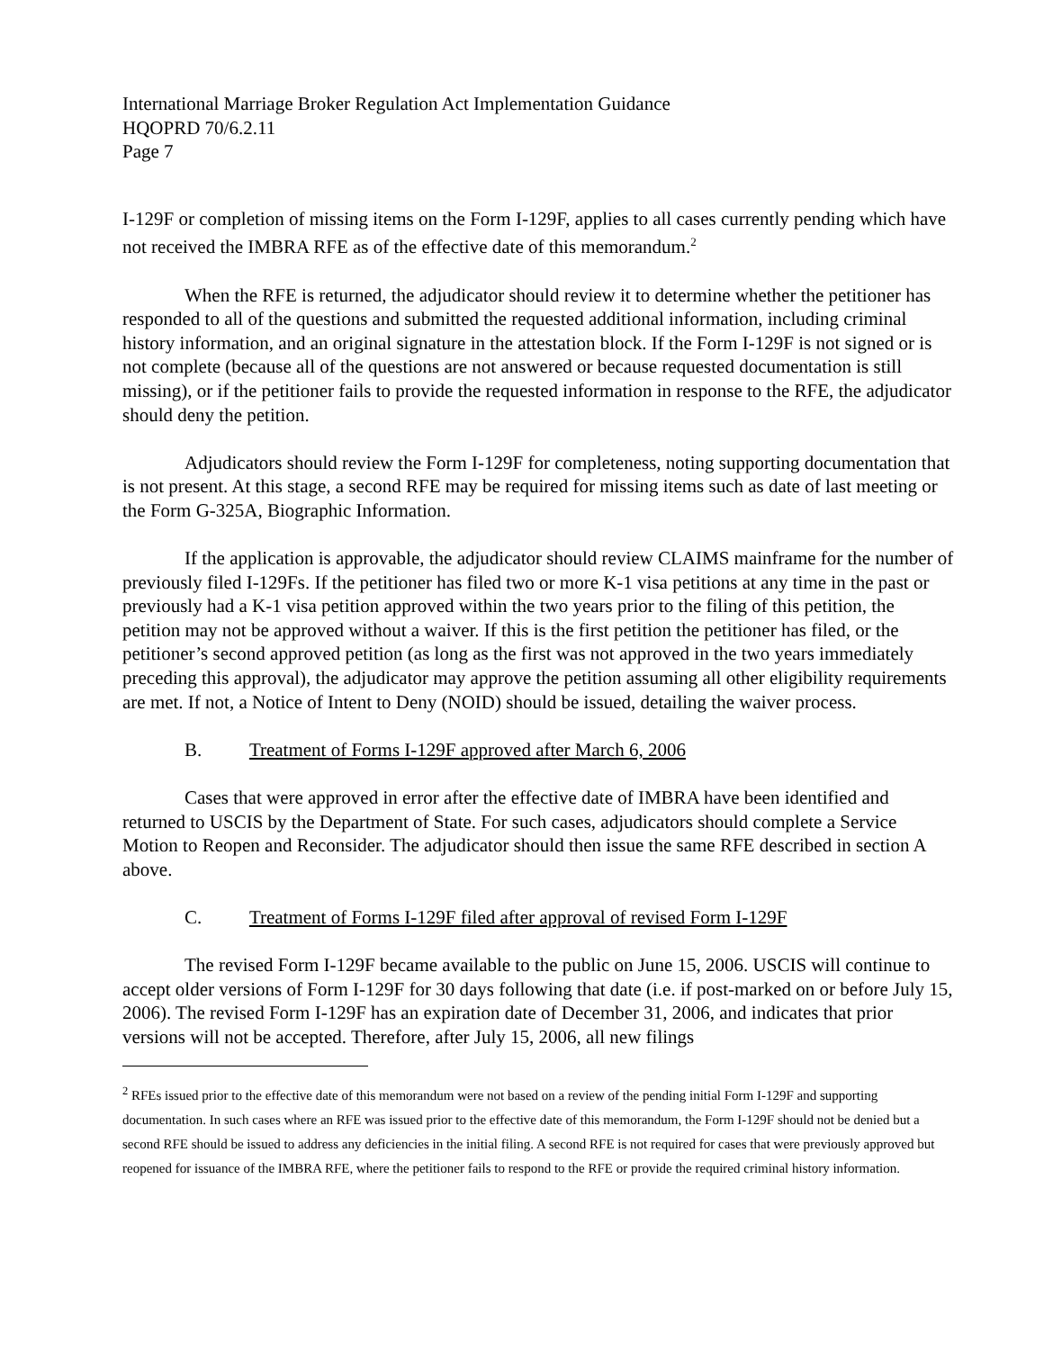International Marriage Broker Regulation Act Implementation Guidance
HQOPRD 70/6.2.11
Page 7
I-129F or completion of missing items on the Form I-129F, applies to all cases currently pending which have not received the IMBRA RFE as of the effective date of this memorandum.<sup>2</sup>
When the RFE is returned, the adjudicator should review it to determine whether the petitioner has responded to all of the questions and submitted the requested additional information, including criminal history information, and an original signature in the attestation block. If the Form I-129F is not signed or is not complete (because all of the questions are not answered or because requested documentation is still missing), or if the petitioner fails to provide the requested information in response to the RFE, the adjudicator should deny the petition.
Adjudicators should review the Form I-129F for completeness, noting supporting documentation that is not present. At this stage, a second RFE may be required for missing items such as date of last meeting or the Form G-325A, Biographic Information.
If the application is approvable, the adjudicator should review CLAIMS mainframe for the number of previously filed I-129Fs. If the petitioner has filed two or more K-1 visa petitions at any time in the past or previously had a K-1 visa petition approved within the two years prior to the filing of this petition, the petition may not be approved without a waiver. If this is the first petition the petitioner has filed, or the petitioner’s second approved petition (as long as the first was not approved in the two years immediately preceding this approval), the adjudicator may approve the petition assuming all other eligibility requirements are met. If not, a Notice of Intent to Deny (NOID) should be issued, detailing the waiver process.
B. Treatment of Forms I-129F approved after March 6, 2006
Cases that were approved in error after the effective date of IMBRA have been identified and returned to USCIS by the Department of State. For such cases, adjudicators should complete a Service Motion to Reopen and Reconsider. The adjudicator should then issue the same RFE described in section A above.
C. Treatment of Forms I-129F filed after approval of revised Form I-129F
The revised Form I-129F became available to the public on June 15, 2006. USCIS will continue to accept older versions of Form I-129F for 30 days following that date (i.e. if post-marked on or before July 15, 2006). The revised Form I-129F has an expiration date of December 31, 2006, and indicates that prior versions will not be accepted. Therefore, after July 15, 2006, all new filings
<sup>2</sup> RFEs issued prior to the effective date of this memorandum were not based on a review of the pending initial Form I-129F and supporting documentation. In such cases where an RFE was issued prior to the effective date of this memorandum, the Form I-129F should not be denied but a second RFE should be issued to address any deficiencies in the initial filing. A second RFE is not required for cases that were previously approved but reopened for issuance of the IMBRA RFE, where the petitioner fails to respond to the RFE or provide the required criminal history information.